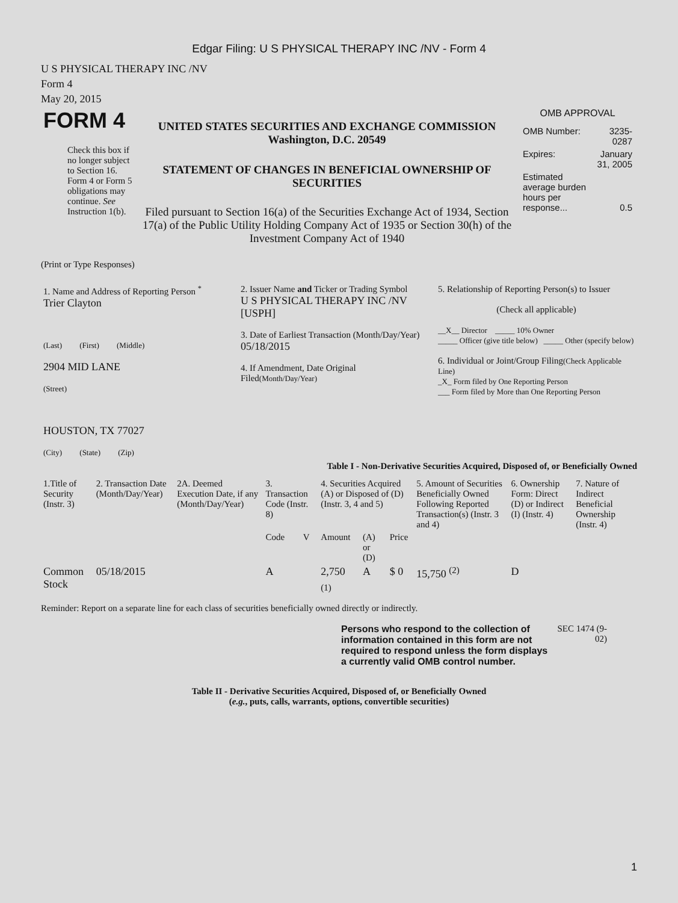Edgar Filing: U S PHYSICAL THERAPY INC /NV - Form 4
U S PHYSICAL THERAPY INC /NV
Form 4
May 20, 2015
| FORM 4 Check this box if no longer subject to Section 16. Form 4 or Form 5 obligations may continue. See Instruction 1(b). | UNITED STATES SECURITIES AND EXCHANGE COMMISSION Washington, D.C. 20549 STATEMENT OF CHANGES IN BENEFICIAL OWNERSHIP OF SECURITIES Filed pursuant to Section 16(a) of the Securities Exchange Act of 1934, Section 17(a) of the Public Utility Holding Company Act of 1935 or Section 30(h) of the Investment Company Act of 1940 | OMB APPROVAL / OMB Number: / 3235-0287 / / Expires: / January 31, 2005 / / Estimated average burden hours per response... / 0.5 / |
(Print or Type Responses)
| 1. Name and Address of Reporting Person <sup>*</sup> Trier Clayton (Last) (First) (Middle) 2904 MID LANE (Street) HOUSTON, TX 77027 (City) (State) (Zip) | 2. Issuer Name and Ticker or Trading Symbol U S PHYSICAL THERAPY INC /NV [USPH] 3. Date of Earliest Transaction (Month/Day/Year) 05/18/2015 4. If Amendment, Date Original Filed (Month/Day/Year) | 5. Relationship of Reporting Person(s) to Issuer (Check all applicable) __X__ Director _____ 10% Owner _____ Officer (give title below) _____ Other (specify below) 6. Individual or Joint/Group Filing (Check Applicable Line) _X_ Form filed by One Reporting Person ___ Form filed by More than One Reporting Person |
Table I - Non-Derivative Securities Acquired, Disposed of, or Beneficially Owned
| 1.Title of Security (Instr. 3) | 2. Transaction Date (Month/Day/Year) | 2A. Deemed Execution Date, if any (Month/Day/Year) | 3. Transaction Code (Instr. 8) | | 4. Securities Acquired (A) or Disposed of (D) (Instr. 3, 4 and 5) | | | 5. Amount of Securities Beneficially Owned Following Reported Transaction(s) (Instr. 3 and 4) | 6. Ownership Form: Direct (D) or Indirect (I) (Instr. 4) | 7. Nature of Indirect Beneficial Ownership (Instr. 4) |
| --- | --- | --- | --- | --- | --- | --- | --- | --- | --- | --- |
| | | | Code | V | Amount | (A) or (D) | Price | | | |
| Common Stock | 05/18/2015 | | A | | 2,750 <sub>(1)</sub> | A | $ 0 | 15,750 <sup>(2)</sup> | D | |
Reminder: Report on a separate line for each class of securities beneficially owned directly or indirectly.
| Persons who respond to the collection of information contained in this form are not required to respond unless the form displays a currently valid OMB control number. | SEC 1474 (9-02) |
Table II - Derivative Securities Acquired, Disposed of, or Beneficially Owned
(e.g., puts, calls, warrants, options, convertible securities)
1